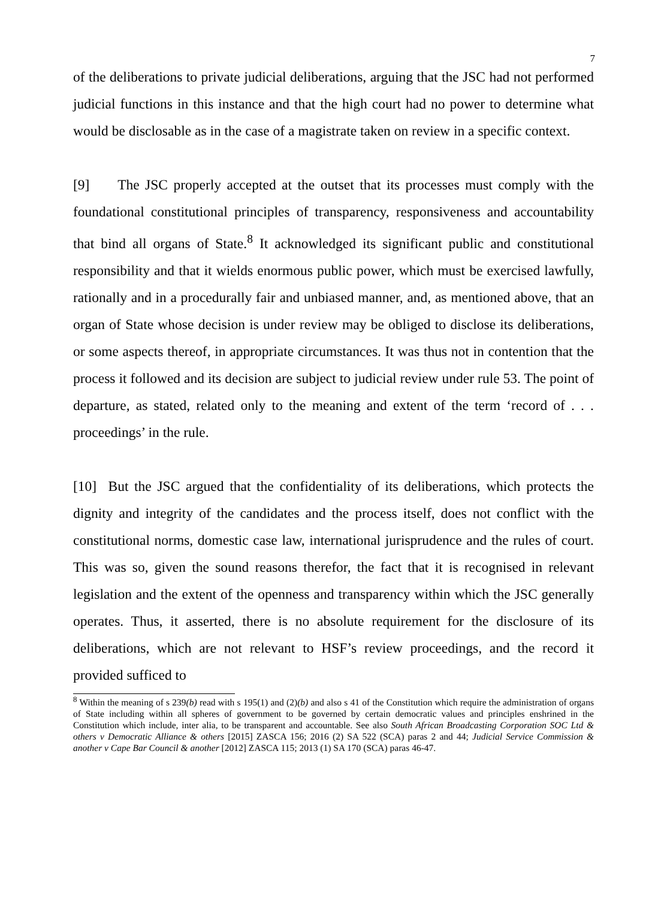7
of the deliberations to private judicial deliberations, arguing that the JSC had not performed judicial functions in this instance and that the high court had no power to determine what would be disclosable as in the case of a magistrate taken on review in a specific context.
[9] The JSC properly accepted at the outset that its processes must comply with the foundational constitutional principles of transparency, responsiveness and accountability that bind all organs of State.<sup>8</sup> It acknowledged its significant public and constitutional responsibility and that it wields enormous public power, which must be exercised lawfully, rationally and in a procedurally fair and unbiased manner, and, as mentioned above, that an organ of State whose decision is under review may be obliged to disclose its deliberations, or some aspects thereof, in appropriate circumstances. It was thus not in contention that the process it followed and its decision are subject to judicial review under rule 53. The point of departure, as stated, related only to the meaning and extent of the term ‘record of . . . proceedings’ in the rule.
[10] But the JSC argued that the confidentiality of its deliberations, which protects the dignity and integrity of the candidates and the process itself, does not conflict with the constitutional norms, domestic case law, international jurisprudence and the rules of court. This was so, given the sound reasons therefor, the fact that it is recognised in relevant legislation and the extent of the openness and transparency within which the JSC generally operates. Thus, it asserted, there is no absolute requirement for the disclosure of its deliberations, which are not relevant to HSF’s review proceedings, and the record it provided sufficed to
<sup>8</sup> Within the meaning of s 239(b) read with s 195(1) and (2)(b) and also s 41 of the Constitution which require the administration of organs of State including within all spheres of government to be governed by certain democratic values and principles enshrined in the Constitution which include, inter alia, to be transparent and accountable. See also South African Broadcasting Corporation SOC Ltd & others v Democratic Alliance & others [2015] ZASCA 156; 2016 (2) SA 522 (SCA) paras 2 and 44; Judicial Service Commission & another v Cape Bar Council & another [2012] ZASCA 115; 2013 (1) SA 170 (SCA) paras 46-47.